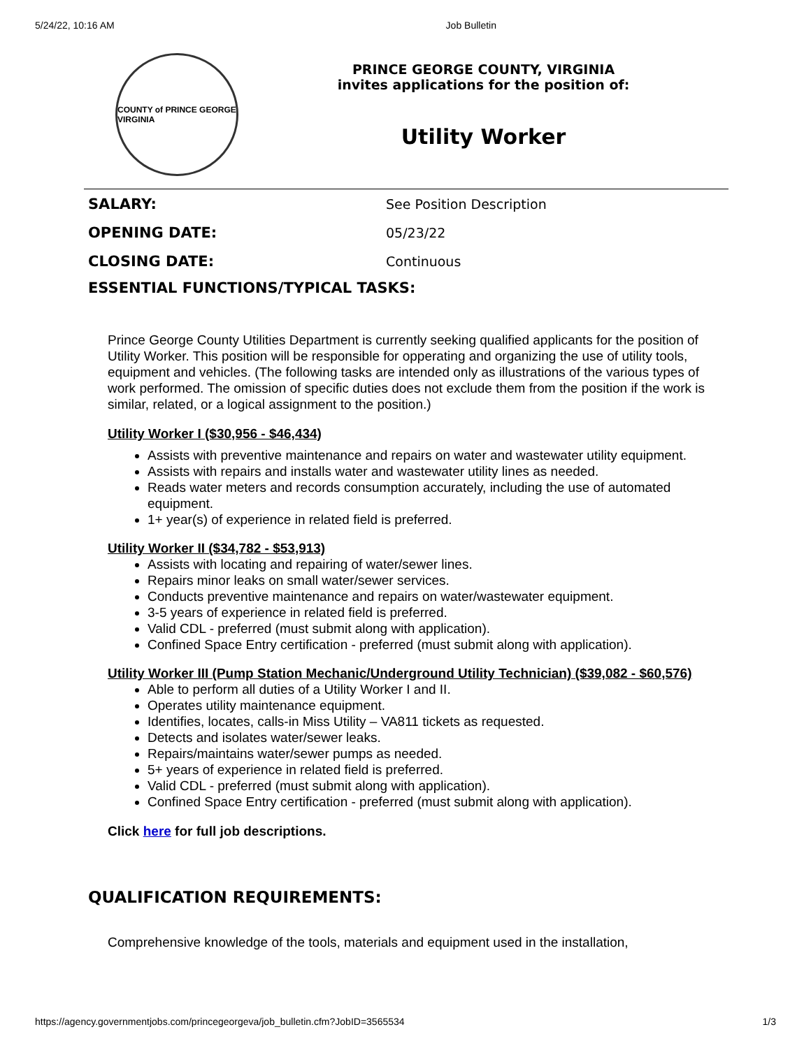5/24/22, 10:16 AM Job Bulletin
COUNTY of PRINCE GEORGE VIRGINIA
PRINCE GEORGE COUNTY, VIRGINIA
invites applications for the position of:
Utility Worker
| SALARY: | See Position Description |
| OPENING DATE: | 05/23/22 |
| CLOSING DATE: | Continuous |
| ESSENTIAL FUNCTIONS/TYPICAL TASKS: | |
Prince George County Utilities Department is currently seeking qualified applicants for the position of Utility Worker. This position will be responsible for opperating and organizing the use of utility tools, equipment and vehicles. (The following tasks are intended only as illustrations of the various types of work performed. The omission of specific duties does not exclude them from the position if the work is similar, related, or a logical assignment to the position.)
Utility Worker I ($30,956 - $46,434)
Assists with preventive maintenance and repairs on water and wastewater utility equipment.
Assists with repairs and installs water and wastewater utility lines as needed.
Reads water meters and records consumption accurately, including the use of automated equipment.
1+ year(s) of experience in related field is preferred.
Utility Worker II ($34,782 - $53,913)
Assists with locating and repairing of water/sewer lines.
Repairs minor leaks on small water/sewer services.
Conducts preventive maintenance and repairs on water/wastewater equipment.
3-5 years of experience in related field is preferred.
Valid CDL - preferred (must submit along with application).
Confined Space Entry certification - preferred (must submit along with application).
Utility Worker III (Pump Station Mechanic/Underground Utility Technician) ($39,082 - $60,576)
Able to perform all duties of a Utility Worker I and II.
Operates utility maintenance equipment.
Identifies, locates, calls-in Miss Utility – VA811 tickets as requested.
Detects and isolates water/sewer leaks.
Repairs/maintains water/sewer pumps as needed.
5+ years of experience in related field is preferred.
Valid CDL - preferred (must submit along with application).
Confined Space Entry certification - preferred (must submit along with application).
Click here for full job descriptions.
QUALIFICATION REQUIREMENTS:
Comprehensive knowledge of the tools, materials and equipment used in the installation,
https://agency.governmentjobs.com/princegeorgeva/job_bulletin.cfm?JobID=3565534 1/3